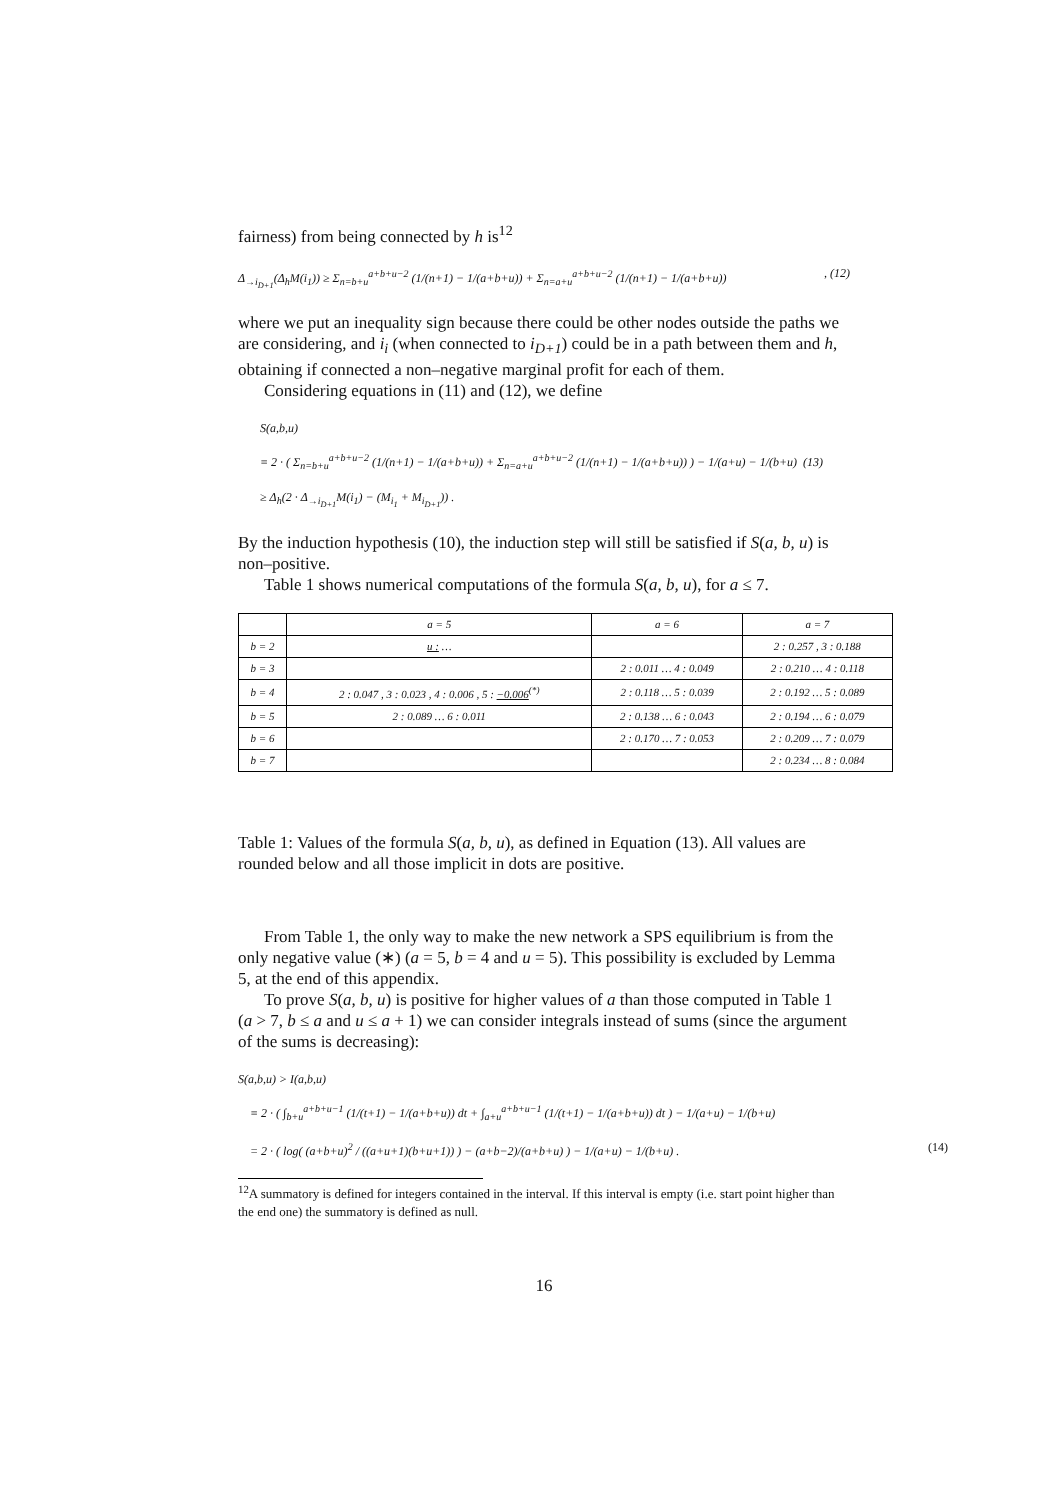fairness) from being connected by h is<sup>12</sup>
Δ<sub>→i<sub>D+1</sub></sub>(Δ<sub>h</sub>M(i<sub>1</sub>)) ≥ Σ<sub>n=b+u</sub><sup>a+b+u−2</sup> (1/(n+1) − 1/(a+b+u)) + Σ<sub>n=a+u</sub><sup>a+b+u−2</sup> (1/(n+1) − 1/(a+b+u)), (12)
where we put an inequality sign because there could be other nodes outside the paths we are considering, and i<sub>i</sub> (when connected to i<sub>D+1</sub>) could be in a path between them and h, obtaining if connected a non–negative marginal profit for each of them.
Considering equations in (11) and (12), we define
S(a,b,u)
≡ 2 · ( Σ<sub>n=b+u</sub><sup>a+b+u−2</sup> (1/(n+1) − 1/(a+b+u)) + Σ<sub>n=a+u</sub><sup>a+b+u−2</sup> (1/(n+1) − 1/(a+b+u)) ) − 1/(a+u) − 1/(b+u) (13)
≥ Δ<sub>h</sub>(2 · Δ<sub>→i<sub>D+1</sub></sub>M(i<sub>1</sub>) − (M<sub>i<sub>1</sub></sub> + M<sub>i<sub>D+1</sub></sub>)) .
By the induction hypothesis (10), the induction step will still be satisfied if S(a, b, u) is non–positive.
Table 1 shows numerical computations of the formula S(a, b, u), for a ≤ 7.
| | a = 5 | a = 6 | a = 7 |
| --- | --- | --- | --- |
| b = 2 | u : … | | 2 : 0.257 , 3 : 0.188 |
| b = 3 | | 2 : 0.011 … 4 : 0.049 | 2 : 0.210 … 4 : 0.118 |
| b = 4 | 2 : 0.047 , 3 : 0.023 , 4 : 0.006 , 5 : −0.006<sup>(*)</sup> | 2 : 0.118 … 5 : 0.039 | 2 : 0.192 … 5 : 0.089 |
| b = 5 | 2 : 0.089 … 6 : 0.011 | 2 : 0.138 … 6 : 0.043 | 2 : 0.194 … 6 : 0.079 |
| b = 6 | | 2 : 0.170 … 7 : 0.053 | 2 : 0.209 … 7 : 0.079 |
| b = 7 | | | 2 : 0.234 … 8 : 0.084 |
Table 1: Values of the formula S(a, b, u), as defined in Equation (13). All values are rounded below and all those implicit in dots are positive.
From Table 1, the only way to make the new network a SPS equilibrium is from the only negative value (∗) (a = 5, b = 4 and u = 5). This possibility is excluded by Lemma 5, at the end of this appendix.
To prove S(a, b, u) is positive for higher values of a than those computed in Table 1 (a > 7, b ≤ a and u ≤ a + 1) we can consider integrals instead of sums (since the argument of the sums is decreasing):
S(a,b,u) > I(a,b,u)
≡ 2 · ( ∫<sub>b+u</sub><sup>a+b+u−1</sup> (1/(t+1) − 1/(a+b+u)) dt + ∫<sub>a+u</sub><sup>a+b+u−1</sup> (1/(t+1) − 1/(a+b+u)) dt ) − 1/(a+u) − 1/(b+u)
= 2 · ( log( (a+b+u)<sup>2</sup> / ((a+u+1)(b+u+1)) ) − (a+b−2)/(a+b+u) ) − 1/(a+u) − 1/(b+u) . (14)
<sup>12</sup> A summatory is defined for integers contained in the interval. If this interval is empty (i.e. start point higher than the end one) the summatory is defined as null.
16